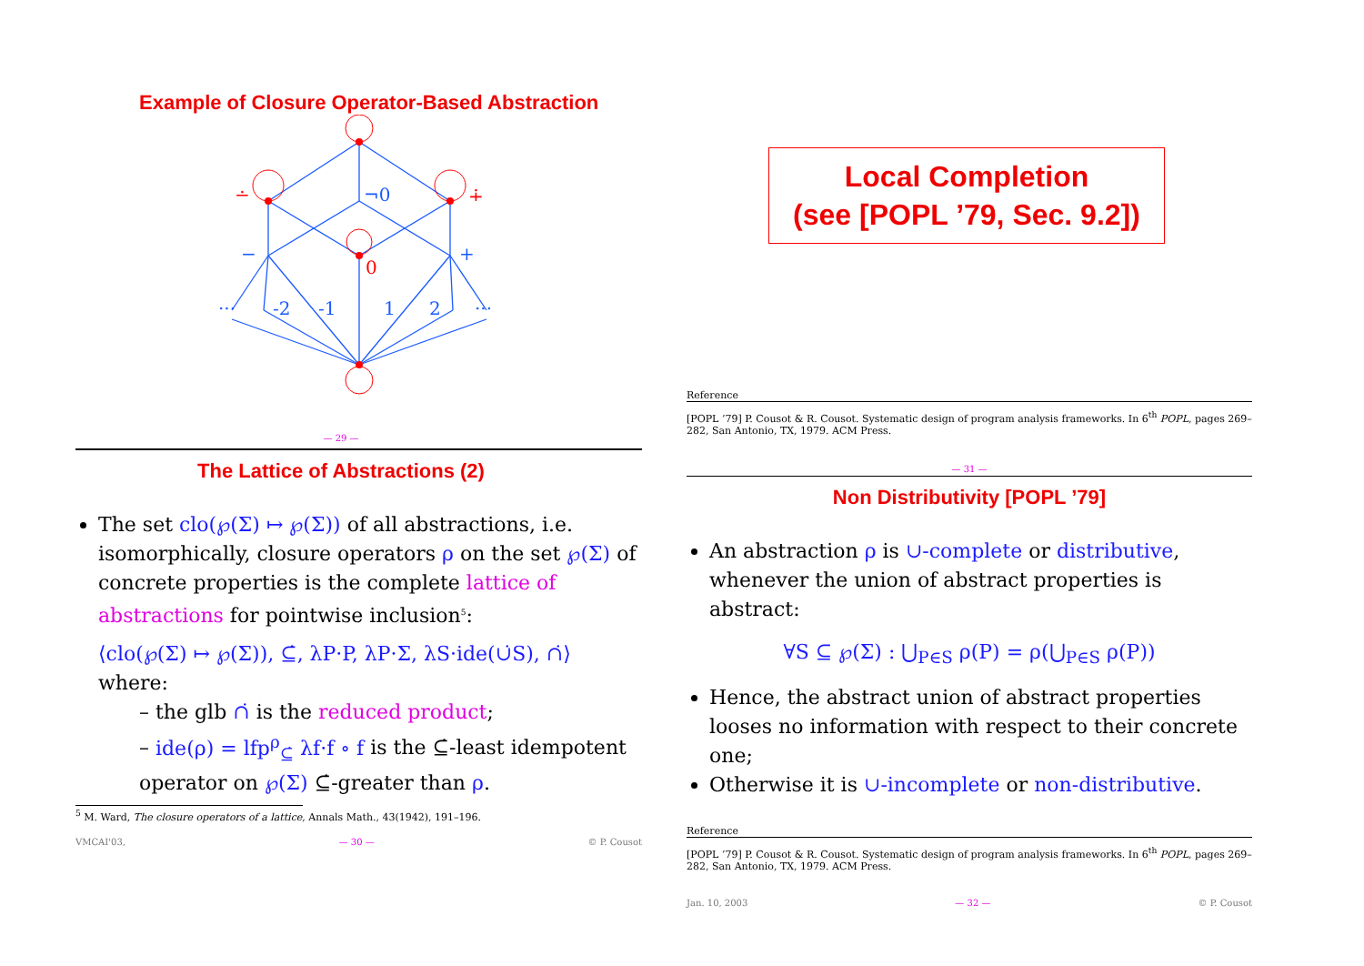Example of Closure Operator-Based Abstraction
¬0
−
+
···
-2
-1
1
2
···
0
∸
∔
— 29 —
The Lattice of Abstractions (2)
The set clo(℘(Σ) ↦ ℘(Σ)) of all abstractions, i.e. isomorphically, closure operators ρ on the set ℘(Σ) of concrete properties is the complete lattice of abstractions for pointwise inclusion<sup>5</sup>:
⟨clo(℘(Σ) ↦ ℘(Σ)), ⊆̇, λP·P, λP·Σ, λS·ide(∪̇S), ∩̇⟩
where:
– the glb ∩̇ is the reduced product;
– ide(ρ) = lfp<sup>ρ</sup><sub>⊆̇</sub> λf·f ∘ f is the ⊆̇-least idempotent operator on ℘(Σ) ⊆̇-greater than ρ.
<sup>5</sup> M. Ward, The closure operators of a lattice, Annals Math., 43(1942), 191–196.
VMCAI'03, — 30 — © P. Cousot
Local Completion
(see [POPL ’79, Sec. 9.2])
Reference
[POPL ’79] P. Cousot & R. Cousot. Systematic design of program analysis frameworks. In 6<sup>th</sup> POPL, pages 269–282, San Antonio, TX, 1979. ACM Press.
— 31 —
Non Distributivity [POPL ’79]
An abstraction ρ is ∪-complete or distributive, whenever the union of abstract properties is abstract:
∀S ⊆ ℘(Σ) : ⋃<sub>P∈S</sub> ρ(P) = ρ(⋃<sub>P∈S</sub> ρ(P))
Hence, the abstract union of abstract properties looses no information with respect to their concrete one;
Otherwise it is ∪-incomplete or non-distributive.
Reference
[POPL ’79] P. Cousot & R. Cousot. Systematic design of program analysis frameworks. In 6<sup>th</sup> POPL, pages 269–282, San Antonio, TX, 1979. ACM Press.
Jan. 10, 2003 — 32 — © P. Cousot